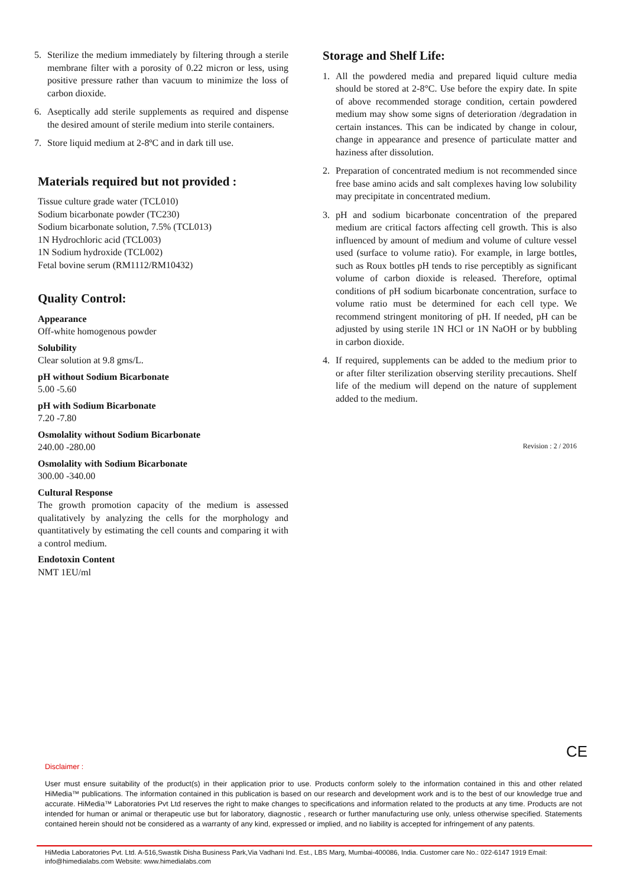5. Sterilize the medium immediately by filtering through a sterile membrane filter with a porosity of 0.22 micron or less, using positive pressure rather than vacuum to minimize the loss of carbon dioxide.
6. Aseptically add sterile supplements as required and dispense the desired amount of sterile medium into sterile containers.
7. Store liquid medium at 2-8ºC and in dark till use.
Materials required but not provided :
Tissue culture grade water (TCL010)
Sodium bicarbonate powder (TC230)
Sodium bicarbonate solution, 7.5% (TCL013)
1N Hydrochloric acid (TCL003)
1N Sodium hydroxide (TCL002)
Fetal bovine serum (RM1112/RM10432)
Quality Control:
Appearance
Off-white homogenous powder
Solubility
Clear solution at 9.8 gms/L.
pH without Sodium Bicarbonate
5.00 -5.60
pH with Sodium Bicarbonate
7.20 -7.80
Osmolality without Sodium Bicarbonate
240.00 -280.00
Osmolality with Sodium Bicarbonate
300.00 -340.00
Cultural Response
The growth promotion capacity of the medium is assessed qualitatively by analyzing the cells for the morphology and quantitatively by estimating the cell counts and comparing it with a control medium.
Endotoxin Content
NMT 1EU/ml
Storage and Shelf Life:
1. All the powdered media and prepared liquid culture media should be stored at 2-8°C. Use before the expiry date. In spite of above recommended storage condition, certain powdered medium may show some signs of deterioration /degradation in certain instances. This can be indicated by change in colour, change in appearance and presence of particulate matter and haziness after dissolution.
2. Preparation of concentrated medium is not recommended since free base amino acids and salt complexes having low solubility may precipitate in concentrated medium.
3. pH and sodium bicarbonate concentration of the prepared medium are critical factors affecting cell growth. This is also influenced by amount of medium and volume of culture vessel used (surface to volume ratio). For example, in large bottles, such as Roux bottles pH tends to rise perceptibly as significant volume of carbon dioxide is released. Therefore, optimal conditions of pH sodium bicarbonate concentration, surface to volume ratio must be determined for each cell type. We recommend stringent monitoring of pH. If needed, pH can be adjusted by using sterile 1N HCl or 1N NaOH or by bubbling in carbon dioxide.
4. If required, supplements can be added to the medium prior to or after filter sterilization observing sterility precautions. Shelf life of the medium will depend on the nature of supplement added to the medium.
Revision : 2 / 2016
CE
Disclaimer :
User must ensure suitability of the product(s) in their application prior to use. Products conform solely to the information contained in this and other related HiMedia™ publications. The information contained in this publication is based on our research and development work and is to the best of our knowledge true and accurate. HiMedia™ Laboratories Pvt Ltd reserves the right to make changes to specifications and information related to the products at any time. Products are not intended for human or animal or therapeutic use but for laboratory, diagnostic , research or further manufacturing use only, unless otherwise specified. Statements contained herein should not be considered as a warranty of any kind, expressed or implied, and no liability is accepted for infringement of any patents.
HiMedia Laboratories Pvt. Ltd. A-516,Swastik Disha Business Park,Via Vadhani Ind. Est., LBS Marg, Mumbai-400086, India. Customer care No.: 022-6147 1919 Email: info@himedialabs.com Website: www.himedialabs.com